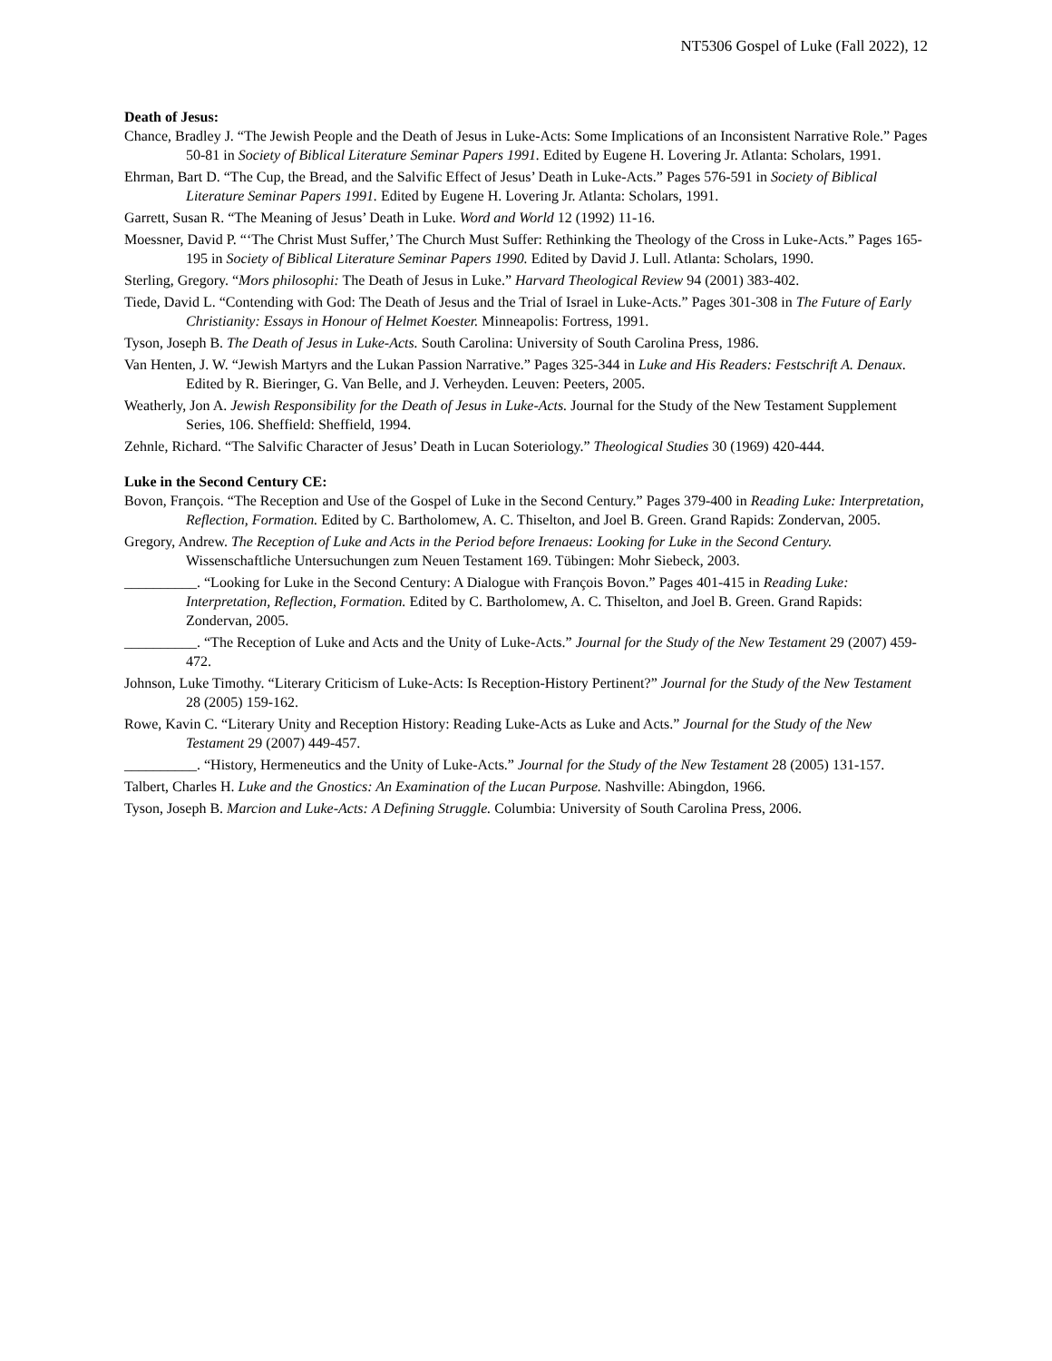NT5306 Gospel of Luke (Fall 2022), 12
Death of Jesus:
Chance, Bradley J. “The Jewish People and the Death of Jesus in Luke-Acts: Some Implications of an Inconsistent Narrative Role.” Pages 50-81 in Society of Biblical Literature Seminar Papers 1991. Edited by Eugene H. Lovering Jr. Atlanta: Scholars, 1991.
Ehrman, Bart D. “The Cup, the Bread, and the Salvific Effect of Jesus’ Death in Luke-Acts.” Pages 576-591 in Society of Biblical Literature Seminar Papers 1991. Edited by Eugene H. Lovering Jr. Atlanta: Scholars, 1991.
Garrett, Susan R. “The Meaning of Jesus’ Death in Luke. Word and World 12 (1992) 11-16.
Moessner, David P. “‘The Christ Must Suffer,’ The Church Must Suffer: Rethinking the Theology of the Cross in Luke-Acts.” Pages 165-195 in Society of Biblical Literature Seminar Papers 1990. Edited by David J. Lull. Atlanta: Scholars, 1990.
Sterling, Gregory. “Mors philosophi: The Death of Jesus in Luke.” Harvard Theological Review 94 (2001) 383-402.
Tiede, David L. “Contending with God: The Death of Jesus and the Trial of Israel in Luke-Acts.” Pages 301-308 in The Future of Early Christianity: Essays in Honour of Helmet Koester. Minneapolis: Fortress, 1991.
Tyson, Joseph B. The Death of Jesus in Luke-Acts. South Carolina: University of South Carolina Press, 1986.
Van Henten, J. W. “Jewish Martyrs and the Lukan Passion Narrative.” Pages 325-344 in Luke and His Readers: Festschrift A. Denaux. Edited by R. Bieringer, G. Van Belle, and J. Verheyden. Leuven: Peeters, 2005.
Weatherly, Jon A. Jewish Responsibility for the Death of Jesus in Luke-Acts. Journal for the Study of the New Testament Supplement Series, 106. Sheffield: Sheffield, 1994.
Zehnle, Richard. “The Salvific Character of Jesus’ Death in Lucan Soteriology.” Theological Studies 30 (1969) 420-444.
Luke in the Second Century CE:
Bovon, François. “The Reception and Use of the Gospel of Luke in the Second Century.” Pages 379-400 in Reading Luke: Interpretation, Reflection, Formation. Edited by C. Bartholomew, A. C. Thiselton, and Joel B. Green. Grand Rapids: Zondervan, 2005.
Gregory, Andrew. The Reception of Luke and Acts in the Period before Irenaeus: Looking for Luke in the Second Century. Wissenschaftliche Untersuchungen zum Neuen Testament 169. Tübingen: Mohr Siebeck, 2003.
__________. “Looking for Luke in the Second Century: A Dialogue with François Bovon.” Pages 401-415 in Reading Luke: Interpretation, Reflection, Formation. Edited by C. Bartholomew, A. C. Thiselton, and Joel B. Green. Grand Rapids: Zondervan, 2005.
__________. “The Reception of Luke and Acts and the Unity of Luke-Acts.” Journal for the Study of the New Testament 29 (2007) 459-472.
Johnson, Luke Timothy. “Literary Criticism of Luke-Acts: Is Reception-History Pertinent?” Journal for the Study of the New Testament 28 (2005) 159-162.
Rowe, Kavin C. “Literary Unity and Reception History: Reading Luke-Acts as Luke and Acts.” Journal for the Study of the New Testament 29 (2007) 449-457.
__________. “History, Hermeneutics and the Unity of Luke-Acts.” Journal for the Study of the New Testament 28 (2005) 131-157.
Talbert, Charles H. Luke and the Gnostics: An Examination of the Lucan Purpose. Nashville: Abingdon, 1966.
Tyson, Joseph B. Marcion and Luke-Acts: A Defining Struggle. Columbia: University of South Carolina Press, 2006.